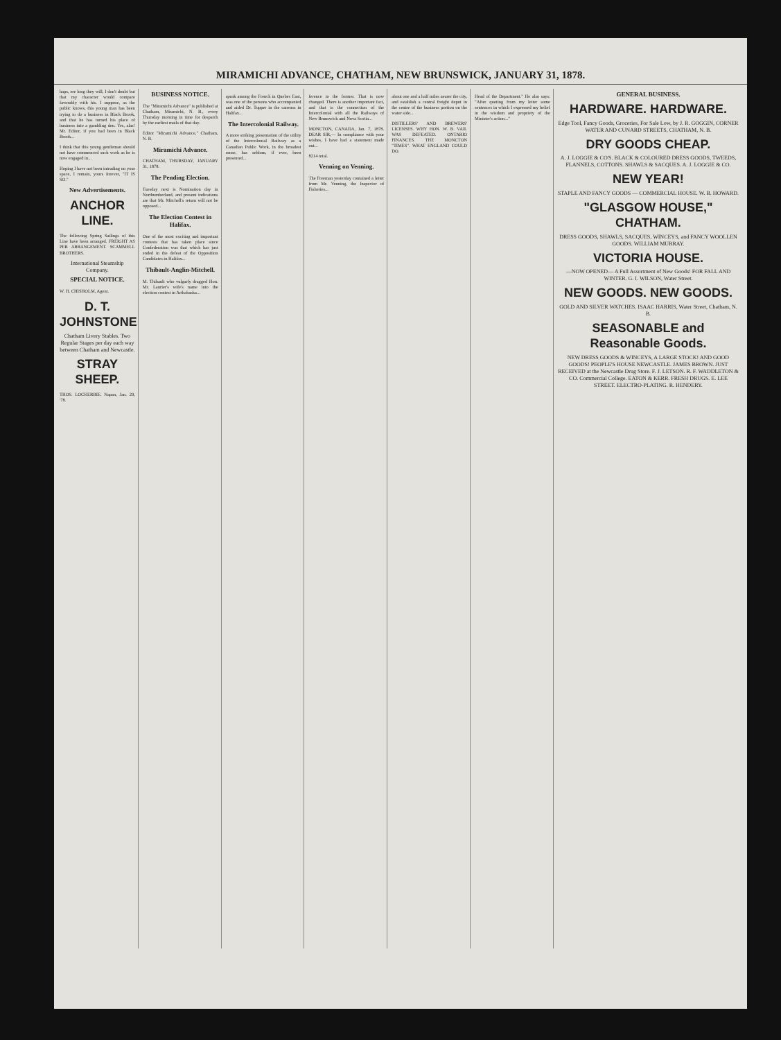MIRAMICHI ADVANCE, CHATHAM, NEW BRUNSWICK, JANUARY 31, 1878.
haps, ere long they will, I don't doubt but that my character would compare favorably with his. I suppose, as the public knows, this young man has been trying to do a business in Black Brook, and that he has turned his place of business into a gambling den. Yes, alas! Mr. Editor, if you had been in Black Brook...
I think that this young gentleman should not have commenced such work as he is now engaged in...
Hoping I have not been intruding on your space, I remain, yours forever, "IT IS SO."
New Advertisements.
ANCHOR LINE.
The following Spring Sailings of this Line have been arranged. FREIGHT AS PER ARRANGEMENT. SCAMMELL BROTHERS.
International Steamship Company.
SPECIAL NOTICE.
W. H. CHISHOLM, Agent.
D. T. JOHNSTONE.
Chatham Livery Stables. Two Regular Stages per day each way between Chatham and Newcastle.
STRAY SHEEP.
THOS. LOCKERBIE. Napan, Jan. 29, '78.
BUSINESS NOTICE.
The "Miramichi Advance" is published at Chatham, Miramichi, N. B., every Thursday morning in time for despatch by the earliest mails of that day.
Editor "Miramichi Advance," Chatham, N. B.
Miramichi Advance.
CHATHAM, THURSDAY, JANUARY 31, 1878.
The Pending Election.
Tuesday next is Nomination day in Northumberland, and present indications are that Mr. Mitchell's return will not be opposed...
The Election Contest in Halifax.
One of the most exciting and important contests that has taken place since Confederation was that which has just ended in the defeat of the Opposition Candidates in Halifax...
Thibault-Anglin-Mitchell.
M. Thibault who vulgarly dragged Hon. Mr. Laurier's wife's name into the election contest in Arthabaska...
speak among the French in Quebec East, was one of the persons who accompanied and aided Dr. Tupper in the canvass in Halifax...
The Intercolonial Railway.
A more striking presentation of the utility of the Intercolonial Railway as a Canadian Public Work, in the broadest sense, has seldom, if ever, been presented...
ference to the former. That is now changed. There is another important fact, and that is the connection of the Intercolonial with all the Railways of New Brunswick and Nova Scotia...
MONCTON, CANADA, Jan. 7, 1878. DEAR SIR,— In compliance with your wishes, I have had a statement made out...
8214 total.
Venning on Venning.
The Freeman yesterday contained a letter from Mr. Venning, the Inspector of Fisheries...
about one and a half miles nearer the city, and establish a central freight depot in the centre of the business portion on the water side...
DISTILLERS' AND BREWERS' LICENSES. WHY HON. W. B. VAIL WAS DEFEATED. ONTARIO FINANCES. THE MONCTON "TIMES". WHAT ENGLAND COULD DO.
Head of the Department." He also says: "After quoting from my letter some sentences in which I expressed my belief in the wisdom and propriety of the Minister's action..."
GENERAL BUSINESS.
HARDWARE. HARDWARE.
Edge Tool, Fancy Goods, Groceries, For Sale Low, by J. R. GOGGIN, CORNER WATER AND CUNARD STREETS, CHATHAM, N. B.
DRY GOODS CHEAP.
A. J. LOGGIE & CO'S. BLACK & COLOURED DRESS GOODS, TWEEDS, FLANNELS, COTTONS. SHAWLS & SACQUES. A. J. LOGGIE & CO.
NEW YEAR!
STAPLE AND FANCY GOODS — COMMERCIAL HOUSE. W. B. HOWARD.
"GLASGOW HOUSE," CHATHAM.
DRESS GOODS, SHAWLS, SACQUES, WINCEYS, and FANCY WOOLLEN GOODS. WILLIAM MURRAY.
VICTORIA HOUSE.
—NOW OPENED— A Full Assortment of New Goods! FOR FALL AND WINTER. G. I. WILSON, Water Street.
NEW GOODS. NEW GOODS.
GOLD AND SILVER WATCHES. ISAAC HARRIS, Water Street, Chatham, N. B.
SEASONABLE and Reasonable Goods.
NEW DRESS GOODS & WINCEYS, A LARGE STOCK! AND GOOD GOODS! PEOPLE'S HOUSE NEWCASTLE. JAMES BROWN. JUST RECEIVED at the Newcastle Drug Store. F. J. LETSON. R. F. WADDLETON & CO. Commercial College. EATON & KERR. FRESH DRUGS. E. LEE STREET. ELECTRO-PLATING. R. HENDERY.